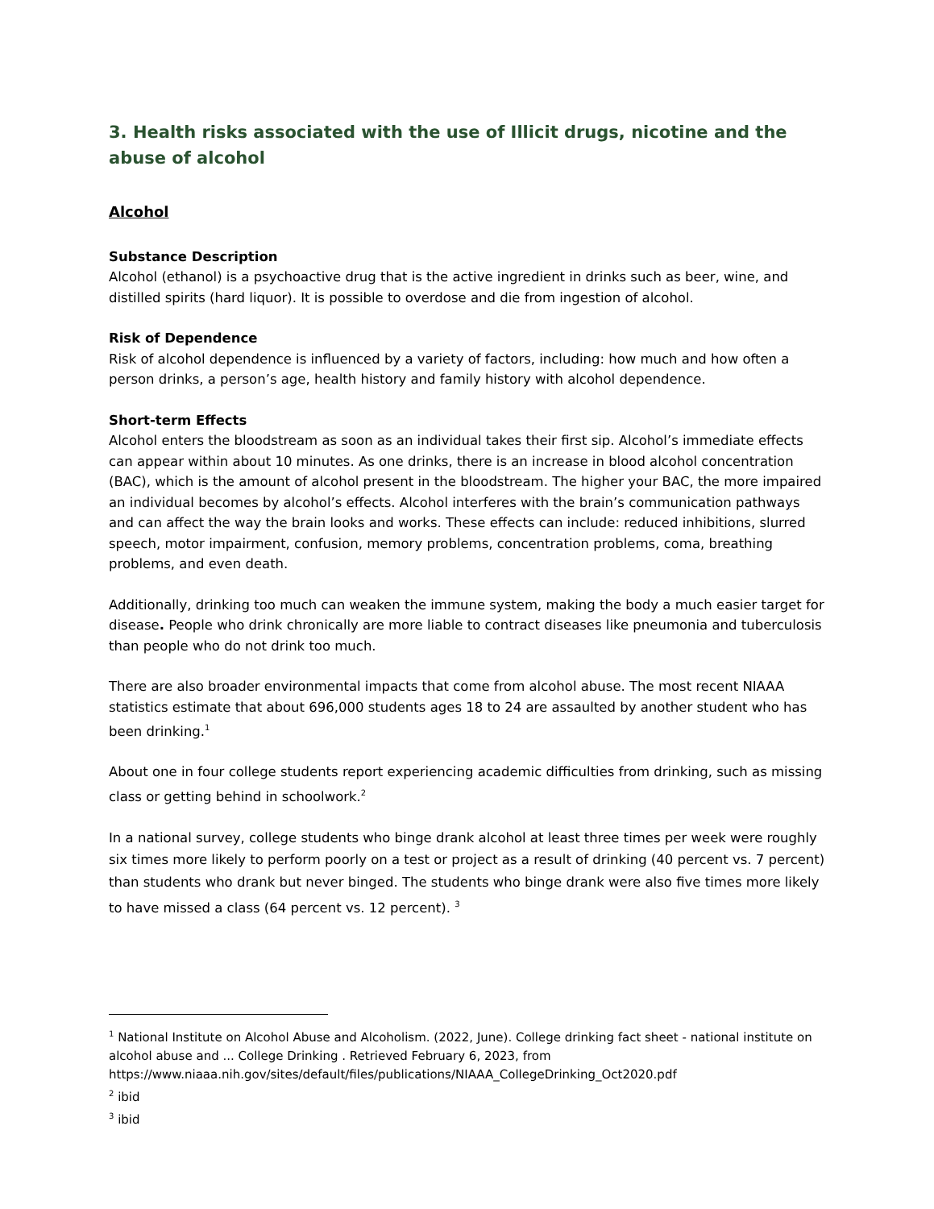3. Health risks associated with the use of Illicit drugs, nicotine and the abuse of alcohol
Alcohol
Substance Description
Alcohol (ethanol) is a psychoactive drug that is the active ingredient in drinks such as beer, wine, and distilled spirits (hard liquor). It is possible to overdose and die from ingestion of alcohol.
Risk of Dependence
Risk of alcohol dependence is influenced by a variety of factors, including: how much and how often a person drinks, a person’s age, health history and family history with alcohol dependence.
Short-term Effects
Alcohol enters the bloodstream as soon as an individual takes their first sip. Alcohol’s immediate effects can appear within about 10 minutes. As one drinks, there is an increase in blood alcohol concentration (BAC), which is the amount of alcohol present in the bloodstream. The higher your BAC, the more impaired an individual becomes by alcohol’s effects. Alcohol interferes with the brain’s communication pathways and can affect the way the brain looks and works. These effects can include: reduced inhibitions, slurred speech, motor impairment, confusion, memory problems, concentration problems, coma, breathing problems, and even death.
Additionally, drinking too much can weaken the immune system, making the body a much easier target for disease. People who drink chronically are more liable to contract diseases like pneumonia and tuberculosis than people who do not drink too much.
There are also broader environmental impacts that come from alcohol abuse. The most recent NIAAA statistics estimate that about 696,000 students ages 18 to 24 are assaulted by another student who has been drinking.<sup>1</sup>
About one in four college students report experiencing academic difficulties from drinking, such as missing class or getting behind in schoolwork.<sup>2</sup>
In a national survey, college students who binge drank alcohol at least three times per week were roughly six times more likely to perform poorly on a test or project as a result of drinking (40 percent vs. 7 percent) than students who drank but never binged. The students who binge drank were also five times more likely to have missed a class (64 percent vs. 12 percent). <sup>3</sup>
<sup>1</sup> National Institute on Alcohol Abuse and Alcoholism. (2022, June). College drinking fact sheet - national institute on alcohol abuse and ... College Drinking . Retrieved February 6, 2023, from https://www.niaaa.nih.gov/sites/default/files/publications/NIAAA_CollegeDrinking_Oct2020.pdf
<sup>2</sup> ibid
<sup>3</sup> ibid